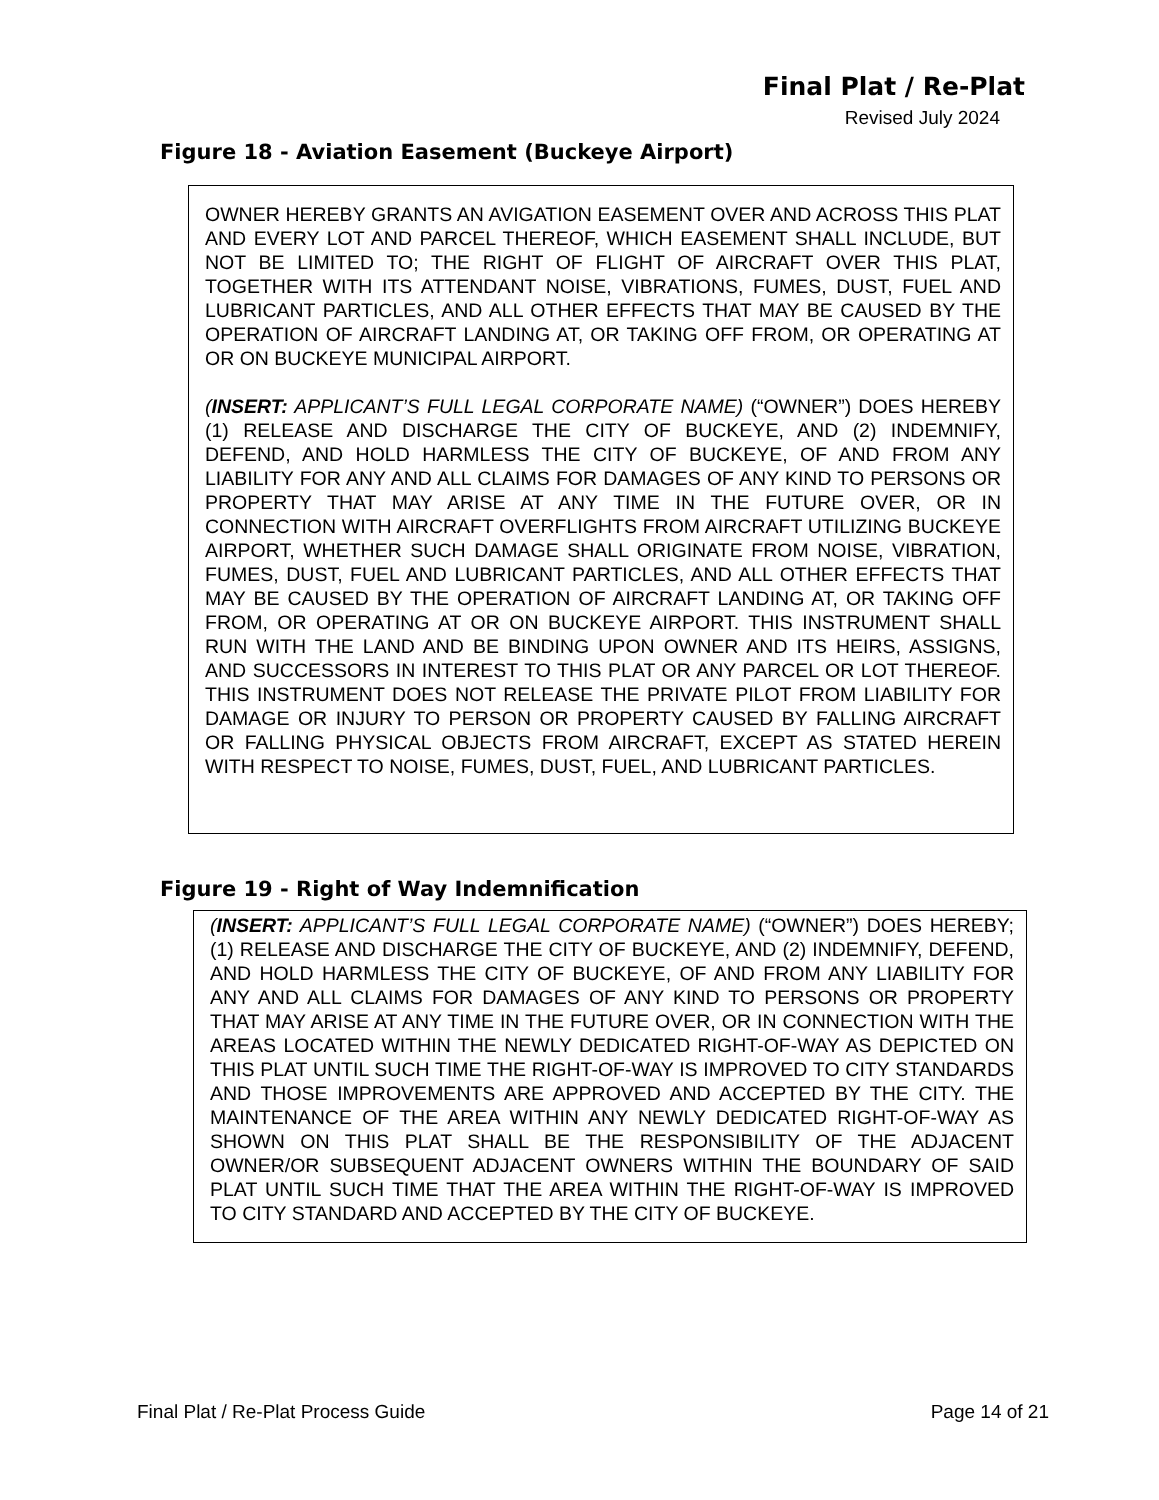Final Plat / Re-Plat
Revised July 2024
Figure 18 - Aviation Easement (Buckeye Airport)
OWNER HEREBY GRANTS AN AVIGATION EASEMENT OVER AND ACROSS THIS PLAT AND EVERY LOT AND PARCEL THEREOF, WHICH EASEMENT SHALL INCLUDE, BUT NOT BE LIMITED TO; THE RIGHT OF FLIGHT OF AIRCRAFT OVER THIS PLAT, TOGETHER WITH ITS ATTENDANT NOISE, VIBRATIONS, FUMES, DUST, FUEL AND LUBRICANT PARTICLES, AND ALL OTHER EFFECTS THAT MAY BE CAUSED BY THE OPERATION OF AIRCRAFT LANDING AT, OR TAKING OFF FROM, OR OPERATING AT OR ON BUCKEYE MUNICIPAL AIRPORT.
(INSERT: APPLICANT’S FULL LEGAL CORPORATE NAME) (“OWNER”) DOES HEREBY (1) RELEASE AND DISCHARGE THE CITY OF BUCKEYE, AND (2) INDEMNIFY, DEFEND, AND HOLD HARMLESS THE CITY OF BUCKEYE, OF AND FROM ANY LIABILITY FOR ANY AND ALL CLAIMS FOR DAMAGES OF ANY KIND TO PERSONS OR PROPERTY THAT MAY ARISE AT ANY TIME IN THE FUTURE OVER, OR IN CONNECTION WITH AIRCRAFT OVERFLIGHTS FROM AIRCRAFT UTILIZING BUCKEYE AIRPORT, WHETHER SUCH DAMAGE SHALL ORIGINATE FROM NOISE, VIBRATION, FUMES, DUST, FUEL AND LUBRICANT PARTICLES, AND ALL OTHER EFFECTS THAT MAY BE CAUSED BY THE OPERATION OF AIRCRAFT LANDING AT, OR TAKING OFF FROM, OR OPERATING AT OR ON BUCKEYE AIRPORT. THIS INSTRUMENT SHALL RUN WITH THE LAND AND BE BINDING UPON OWNER AND ITS HEIRS, ASSIGNS, AND SUCCESSORS IN INTEREST TO THIS PLAT OR ANY PARCEL OR LOT THEREOF. THIS INSTRUMENT DOES NOT RELEASE THE PRIVATE PILOT FROM LIABILITY FOR DAMAGE OR INJURY TO PERSON OR PROPERTY CAUSED BY FALLING AIRCRAFT OR FALLING PHYSICAL OBJECTS FROM AIRCRAFT, EXCEPT AS STATED HEREIN WITH RESPECT TO NOISE, FUMES, DUST, FUEL, AND LUBRICANT PARTICLES.
Figure 19 - Right of Way Indemnification
(INSERT: APPLICANT’S FULL LEGAL CORPORATE NAME) (“OWNER”) DOES HEREBY; (1) RELEASE AND DISCHARGE THE CITY OF BUCKEYE, AND (2) INDEMNIFY, DEFEND, AND HOLD HARMLESS THE CITY OF BUCKEYE, OF AND FROM ANY LIABILITY FOR ANY AND ALL CLAIMS FOR DAMAGES OF ANY KIND TO PERSONS OR PROPERTY THAT MAY ARISE AT ANY TIME IN THE FUTURE OVER, OR IN CONNECTION WITH THE AREAS LOCATED WITHIN THE NEWLY DEDICATED RIGHT-OF-WAY AS DEPICTED ON THIS PLAT UNTIL SUCH TIME THE RIGHT-OF-WAY IS IMPROVED TO CITY STANDARDS AND THOSE IMPROVEMENTS ARE APPROVED AND ACCEPTED BY THE CITY. THE MAINTENANCE OF THE AREA WITHIN ANY NEWLY DEDICATED RIGHT-OF-WAY AS SHOWN ON THIS PLAT SHALL BE THE RESPONSIBILITY OF THE ADJACENT OWNER/OR SUBSEQUENT ADJACENT OWNERS WITHIN THE BOUNDARY OF SAID PLAT UNTIL SUCH TIME THAT THE AREA WITHIN THE RIGHT-OF-WAY IS IMPROVED TO CITY STANDARD AND ACCEPTED BY THE CITY OF BUCKEYE.
Final Plat / Re-Plat Process Guide Page 14 of 21